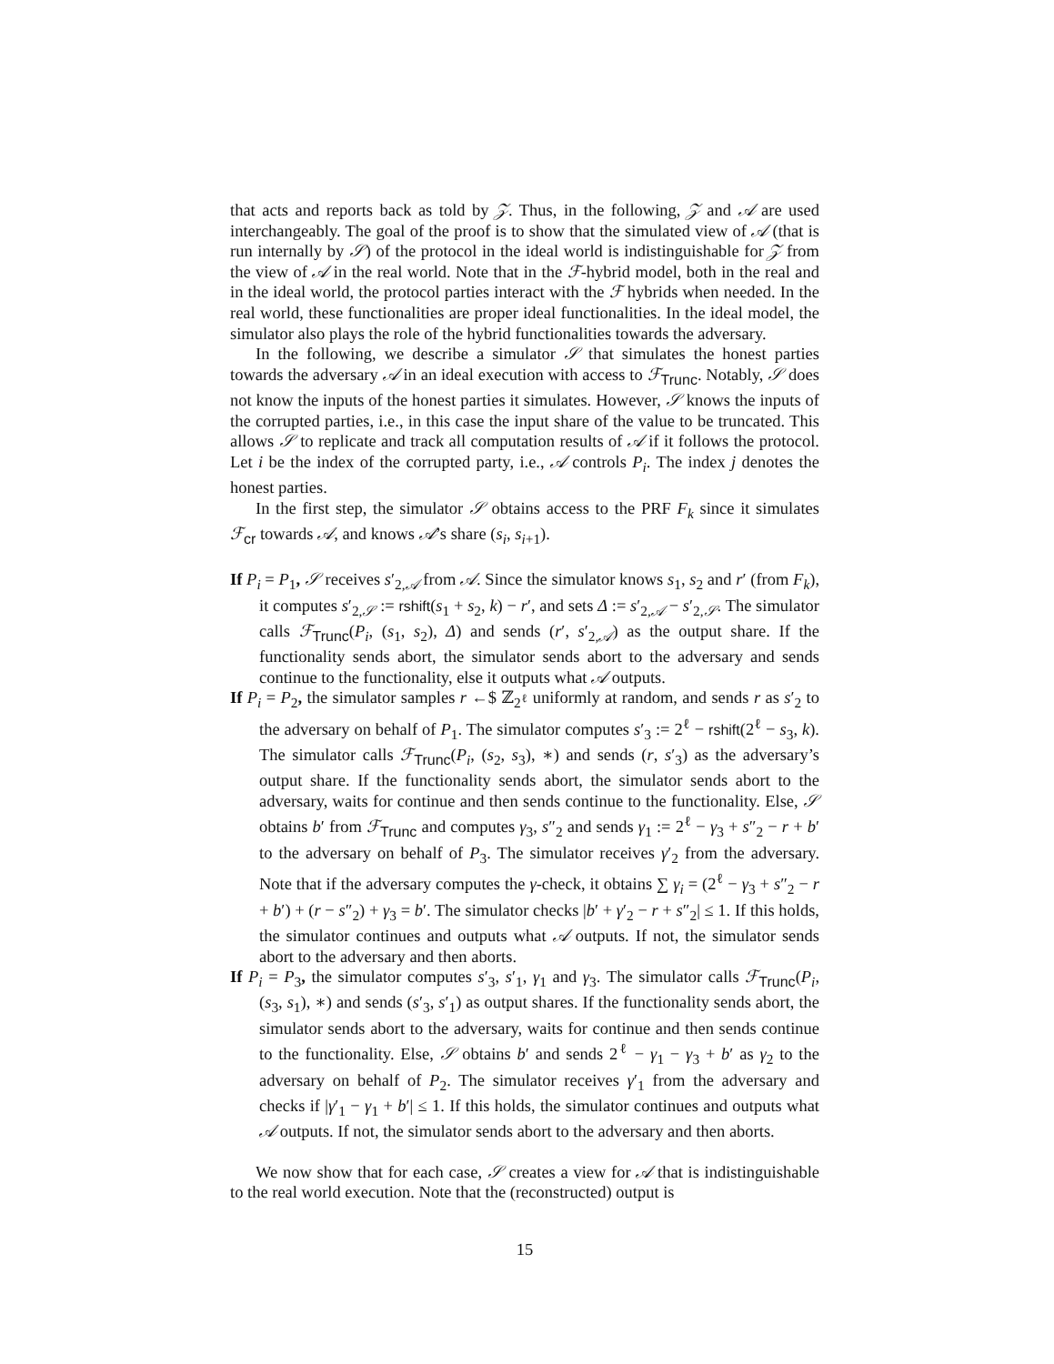that acts and reports back as told by 𝒵. Thus, in the following, 𝒵 and 𝒜 are used interchangeably. The goal of the proof is to show that the simulated view of 𝒜 (that is run internally by 𝒮) of the protocol in the ideal world is indistinguishable for 𝒵 from the view of 𝒜 in the real world. Note that in the ℱ-hybrid model, both in the real and in the ideal world, the protocol parties interact with the ℱ hybrids when needed. In the real world, these functionalities are proper ideal functionalities. In the ideal model, the simulator also plays the role of the hybrid functionalities towards the adversary.
In the following, we describe a simulator 𝒮 that simulates the honest parties towards the adversary 𝒜 in an ideal execution with access to ℱ<sub>Trunc</sub>. Notably, 𝒮 does not know the inputs of the honest parties it simulates. However, 𝒮 knows the inputs of the corrupted parties, i.e., in this case the input share of the value to be truncated. This allows 𝒮 to replicate and track all computation results of 𝒜 if it follows the protocol. Let i be the index of the corrupted party, i.e., 𝒜 controls P<sub>i</sub>. The index j denotes the honest parties.
In the first step, the simulator 𝒮 obtains access to the PRF F<sub>k</sub> since it simulates ℱ<sub>cr</sub> towards 𝒜, and knows 𝒜’s share (s<sub>i</sub>, s<sub>i+1</sub>).
If P<sub>i</sub> = P<sub>1</sub>, 𝒮 receives s′<sub>2,𝒜</sub> from 𝒜. Since the simulator knows s<sub>1</sub>, s<sub>2</sub> and r′ (from F<sub>k</sub>), it computes s′<sub>2,𝒮</sub> := rshift(s<sub>1</sub> + s<sub>2</sub>, k) − r′, and sets Δ := s′<sub>2,𝒜</sub> − s′<sub>2,𝒮</sub>. The simulator calls ℱ<sub>Trunc</sub>(P<sub>i</sub>, (s<sub>1</sub>, s<sub>2</sub>), Δ) and sends (r′, s′<sub>2,𝒜</sub>) as the output share. If the functionality sends abort, the simulator sends abort to the adversary and sends continue to the functionality, else it outputs what 𝒜 outputs.
If P<sub>i</sub> = P<sub>2</sub>, the simulator samples r ←$ ℤ<sub>2<sup>ℓ</sup></sub> uniformly at random, and sends r as s′<sub>2</sub> to the adversary on behalf of P<sub>1</sub>. The simulator computes s′<sub>3</sub> := 2<sup>ℓ</sup> − rshift(2<sup>ℓ</sup> − s<sub>3</sub>, k). The simulator calls ℱ<sub>Trunc</sub>(P<sub>i</sub>, (s<sub>2</sub>, s<sub>3</sub>), ∗) and sends (r, s′<sub>3</sub>) as the adversary’s output share. If the functionality sends abort, the simulator sends abort to the adversary, waits for continue and then sends continue to the functionality. Else, 𝒮 obtains b′ from ℱ<sub>Trunc</sub> and computes γ<sub>3</sub>, s″<sub>2</sub> and sends γ<sub>1</sub> := 2<sup>ℓ</sup> − γ<sub>3</sub> + s″<sub>2</sub> − r + b′ to the adversary on behalf of P<sub>3</sub>. The simulator receives γ′<sub>2</sub> from the adversary. Note that if the adversary computes the γ-check, it obtains ∑ γ<sub>i</sub> = (2<sup>ℓ</sup> − γ<sub>3</sub> + s″<sub>2</sub> − r + b′) + (r − s″<sub>2</sub>) + γ<sub>3</sub> = b′. The simulator checks |b′ + γ′<sub>2</sub> − r + s″<sub>2</sub>| ≤ 1. If this holds, the simulator continues and outputs what 𝒜 outputs. If not, the simulator sends abort to the adversary and then aborts.
If P<sub>i</sub> = P<sub>3</sub>, the simulator computes s′<sub>3</sub>, s′<sub>1</sub>, γ<sub>1</sub> and γ<sub>3</sub>. The simulator calls ℱ<sub>Trunc</sub>(P<sub>i</sub>, (s<sub>3</sub>, s<sub>1</sub>), ∗) and sends (s′<sub>3</sub>, s′<sub>1</sub>) as output shares. If the functionality sends abort, the simulator sends abort to the adversary, waits for continue and then sends continue to the functionality. Else, 𝒮 obtains b′ and sends 2<sup>ℓ</sup> − γ<sub>1</sub> − γ<sub>3</sub> + b′ as γ<sub>2</sub> to the adversary on behalf of P<sub>2</sub>. The simulator receives γ′<sub>1</sub> from the adversary and checks if |γ′<sub>1</sub> − γ<sub>1</sub> + b′| ≤ 1. If this holds, the simulator continues and outputs what 𝒜 outputs. If not, the simulator sends abort to the adversary and then aborts.
We now show that for each case, 𝒮 creates a view for 𝒜 that is indistinguishable to the real world execution. Note that the (reconstructed) output is
15